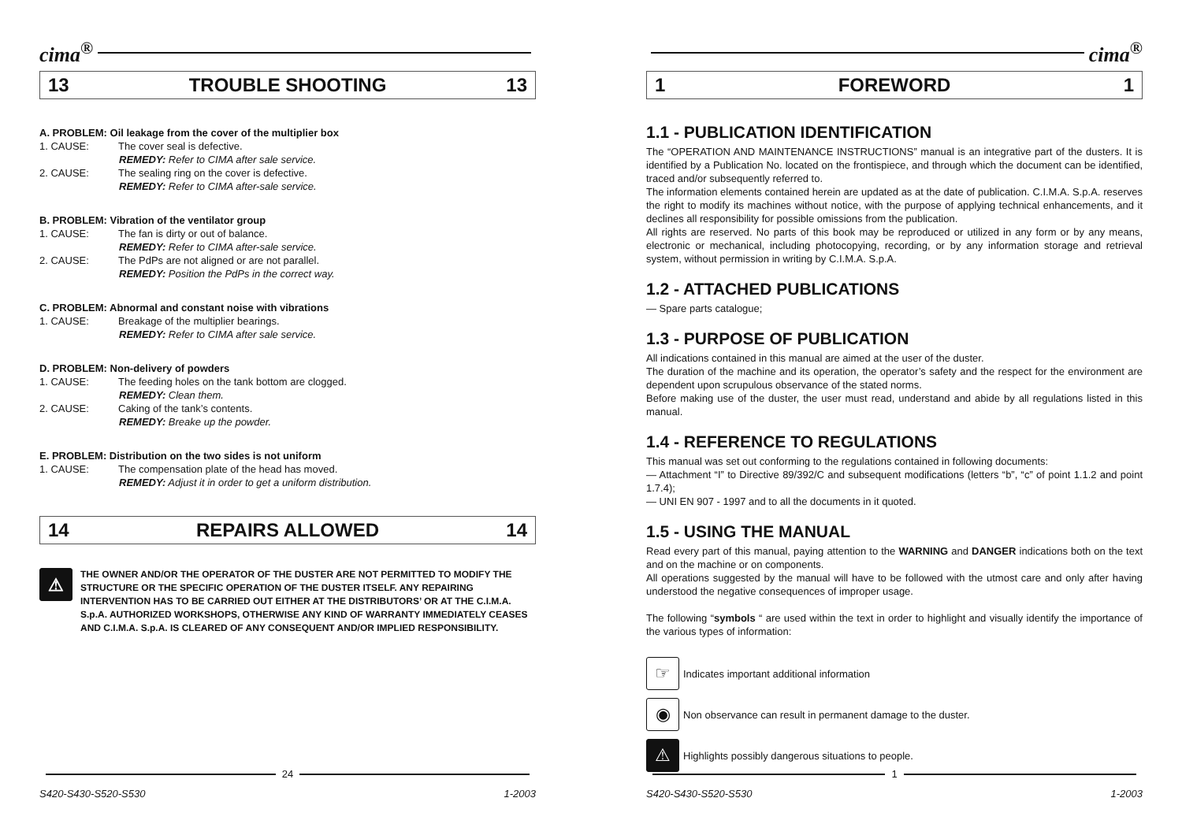cima<sup>®</sup>
13 TROUBLE SHOOTING 13
A. PROBLEM: Oil leakage from the cover of the multiplier box
1. CAUSE: The cover seal is defective.
REMEDY: Refer to CIMA after sale service.
2. CAUSE: The sealing ring on the cover is defective.
REMEDY: Refer to CIMA after-sale service.
B. PROBLEM: Vibration of the ventilator group
1. CAUSE: The fan is dirty or out of balance.
REMEDY: Refer to CIMA after-sale service.
2. CAUSE: The PdPs are not aligned or are not parallel.
REMEDY: Position the PdPs in the correct way.
C. PROBLEM: Abnormal and constant noise with vibrations
1. CAUSE: Breakage of the multiplier bearings.
REMEDY: Refer to CIMA after sale service.
D. PROBLEM: Non-delivery of powders
1. CAUSE: The feeding holes on the tank bottom are clogged.
REMEDY: Clean them.
2. CAUSE: Caking of the tank’s contents.
REMEDY: Breake up the powder.
E. PROBLEM: Distribution on the two sides is not uniform
1. CAUSE: The compensation plate of the head has moved.
REMEDY: Adjust it in order to get a uniform distribution.
14 REPAIRS ALLOWED 14
⚠
THE OWNER AND/OR THE OPERATOR OF THE DUSTER ARE NOT PERMITTED TO MODIFY THE STRUCTURE OR THE SPECIFIC OPERATION OF THE DUSTER ITSELF. ANY REPAIRING INTERVENTION HAS TO BE CARRIED OUT EITHER AT THE DISTRIBUTORS’ OR AT THE C.I.M.A. S.p.A. AUTHORIZED WORKSHOPS, OTHERWISE ANY KIND OF WARRANTY IMMEDIATELY CEASES AND C.I.M.A. S.p.A. IS CLEARED OF ANY CONSEQUENT AND/OR IMPLIED RESPONSIBILITY.
24
S420-S430-S520-S530 1-2003
cima<sup>®</sup>
1 FOREWORD 1
1.1 - PUBLICATION IDENTIFICATION
The “OPERATION AND MAINTENANCE INSTRUCTIONS” manual is an integrative part of the dusters. It is identified by a Publication No. located on the frontispiece, and through which the document can be identified, traced and/or subsequently referred to.
The information elements contained herein are updated as at the date of publication. C.I.M.A. S.p.A. reserves the right to modify its machines without notice, with the purpose of applying technical enhancements, and it declines all responsibility for possible omissions from the publication.
All rights are reserved. No parts of this book may be reproduced or utilized in any form or by any means, electronic or mechanical, including photocopying, recording, or by any information storage and retrieval system, without permission in writing by C.I.M.A. S.p.A.
1.2 - ATTACHED PUBLICATIONS
— Spare parts catalogue;
1.3 - PURPOSE OF PUBLICATION
All indications contained in this manual are aimed at the user of the duster.
The duration of the machine and its operation, the operator’s safety and the respect for the environment are dependent upon scrupulous observance of the stated norms.
Before making use of the duster, the user must read, understand and abide by all regulations listed in this manual.
1.4 - REFERENCE TO REGULATIONS
This manual was set out conforming to the regulations contained in following documents:
— Attachment “I” to Directive 89/392/C and subsequent modifications (letters “b”, “c” of point 1.1.2 and point 1.7.4);
— UNI EN 907 - 1997 and to all the documents in it quoted.
1.5 - USING THE MANUAL
Read every part of this manual, paying attention to the WARNING and DANGER indications both on the text and on the machine or on components.
All operations suggested by the manual will have to be followed with the utmost care and only after having understood the negative consequences of improper usage.
The following “symbols “ are used within the text in order to highlight and visually identify the importance of the various types of information:
☞
Indicates important additional information
◉
Non observance can result in permanent damage to the duster.
⚠
Highlights possibly dangerous situations to people.
1
S420-S430-S520-S530 1-2003